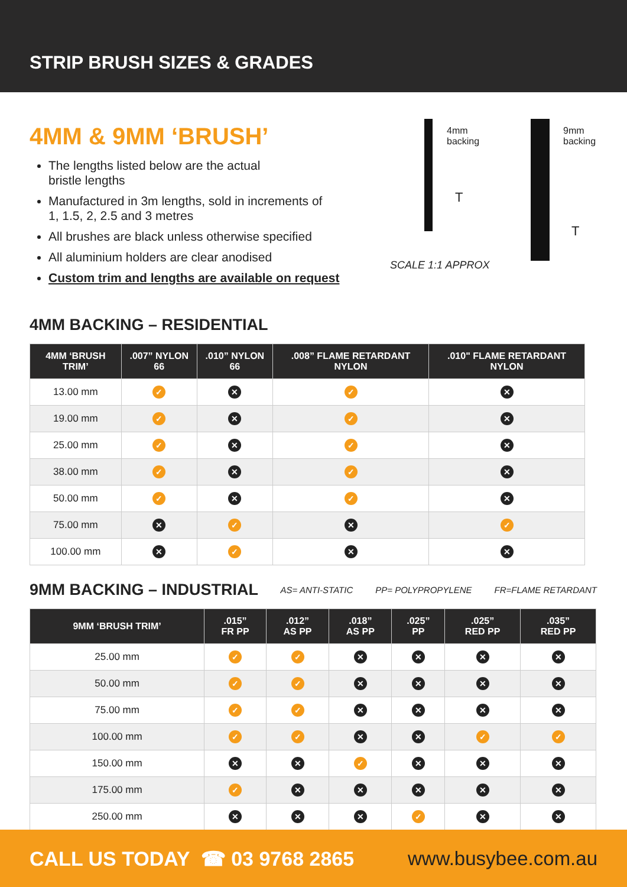STRIP BRUSH SIZES & GRADES
4MM & 9MM ‘BRUSH’
The lengths listed below are the actual
bristle lengths
Manufactured in 3m lengths, sold in increments of
1, 1.5, 2, 2.5 and 3 metres
All brushes are black unless otherwise specified
All aluminium holders are clear anodised
Custom trim and lengths are available on request
4mm
backing
9mm
backing
T
T
SCALE 1:1 APPROX
4MM BACKING – RESIDENTIAL
| 4MM ‘BRUSH TRIM’ | .007” NYLON 66 | .010” NYLON 66 | .008” FLAME RETARDANT NYLON | .010" FLAME RETARDANT NYLON |
| --- | --- | --- | --- | --- |
| 13.00 mm | ✓ | ✕ | ✓ | ✕ |
| 19.00 mm | ✓ | ✕ | ✓ | ✕ |
| 25.00 mm | ✓ | ✕ | ✓ | ✕ |
| 38.00 mm | ✓ | ✕ | ✓ | ✕ |
| 50.00 mm | ✓ | ✕ | ✓ | ✕ |
| 75.00 mm | ✕ | ✓ | ✕ | ✓ |
| 100.00 mm | ✕ | ✓ | ✕ | ✕ |
9MM BACKING – INDUSTRIAL
AS= ANTI-STATIC PP= POLYPROPYLENE FR=FLAME RETARDANT
| 9MM ‘BRUSH TRIM’ | .015” FR PP | .012” AS PP | .018” AS PP | .025” PP | .025” RED PP | .035” RED PP |
| --- | --- | --- | --- | --- | --- | --- |
| 25.00 mm | ✓ | ✓ | ✕ | ✕ | ✕ | ✕ |
| 50.00 mm | ✓ | ✓ | ✕ | ✕ | ✕ | ✕ |
| 75.00 mm | ✓ | ✓ | ✕ | ✕ | ✕ | ✕ |
| 100.00 mm | ✓ | ✓ | ✕ | ✕ | ✓ | ✓ |
| 150.00 mm | ✕ | ✕ | ✓ | ✕ | ✕ | ✕ |
| 175.00 mm | ✓ | ✕ | ✕ | ✕ | ✕ | ✕ |
| 250.00 mm | ✕ | ✕ | ✕ | ✓ | ✕ | ✕ |
CALL US TODAY ☎ 03 9768 2865 www.busybee.com.au